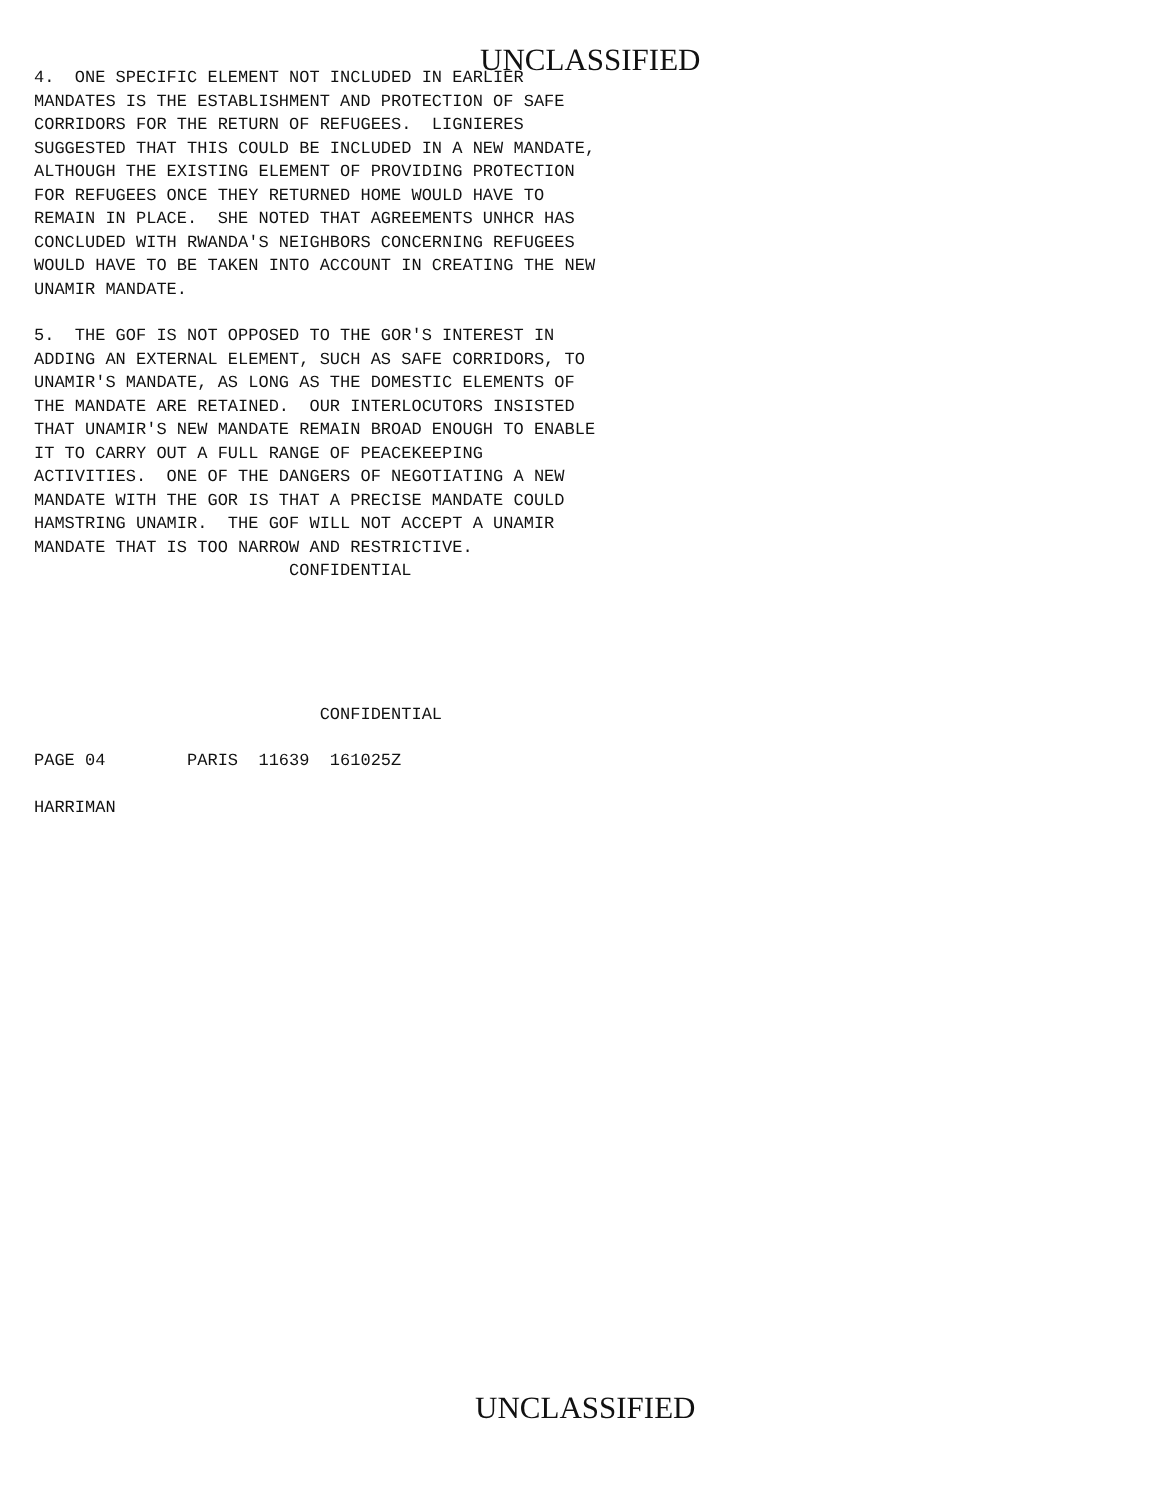UNCLASSIFIED
4. ONE SPECIFIC ELEMENT NOT INCLUDED IN EARLIER MANDATES IS THE ESTABLISHMENT AND PROTECTION OF SAFE CORRIDORS FOR THE RETURN OF REFUGEES. LIGNIERES SUGGESTED THAT THIS COULD BE INCLUDED IN A NEW MANDATE, ALTHOUGH THE EXISTING ELEMENT OF PROVIDING PROTECTION FOR REFUGEES ONCE THEY RETURNED HOME WOULD HAVE TO REMAIN IN PLACE. SHE NOTED THAT AGREEMENTS UNHCR HAS CONCLUDED WITH RWANDA'S NEIGHBORS CONCERNING REFUGEES WOULD HAVE TO BE TAKEN INTO ACCOUNT IN CREATING THE NEW UNAMIR MANDATE.
5. THE GOF IS NOT OPPOSED TO THE GOR'S INTEREST IN ADDING AN EXTERNAL ELEMENT, SUCH AS SAFE CORRIDORS, TO UNAMIR'S MANDATE, AS LONG AS THE DOMESTIC ELEMENTS OF THE MANDATE ARE RETAINED. OUR INTERLOCUTORS INSISTED THAT UNAMIR'S NEW MANDATE REMAIN BROAD ENOUGH TO ENABLE IT TO CARRY OUT A FULL RANGE OF PEACEKEEPING ACTIVITIES. ONE OF THE DANGERS OF NEGOTIATING A NEW MANDATE WITH THE GOR IS THAT A PRECISE MANDATE COULD HAMSTRING UNAMIR. THE GOF WILL NOT ACCEPT A UNAMIR MANDATE THAT IS TOO NARROW AND RESTRICTIVE. CONFIDENTIAL
CONFIDENTIAL
PAGE 04 PARIS 11639 161025Z
HARRIMAN
UNCLASSIFIED